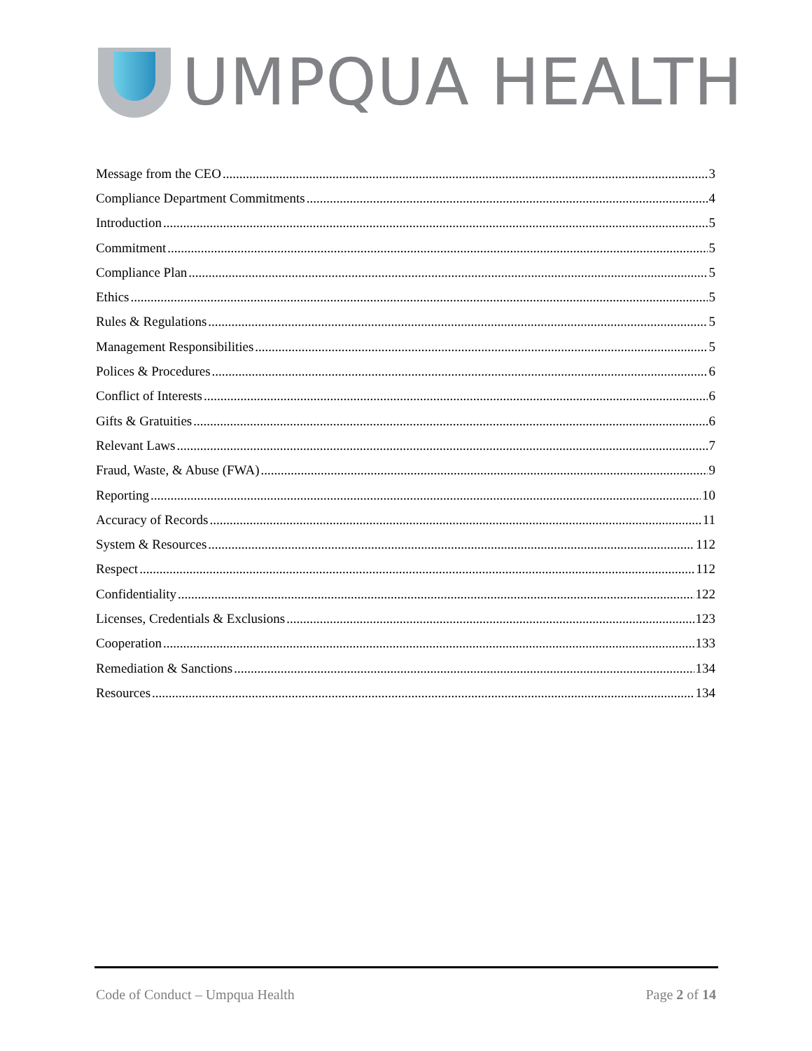UMPQUA HEALTH
Message from the CEO 3
Compliance Department Commitments 4
Introduction 5
Commitment 5
Compliance Plan 5
Ethics 5
Rules & Regulations 5
Management Responsibilities 5
Polices & Procedures 6
Conflict of Interests 6
Gifts & Gratuities 6
Relevant Laws 7
Fraud, Waste, & Abuse (FWA) 9
Reporting 10
Accuracy of Records 11
System & Resources 112
Respect 112
Confidentiality 122
Licenses, Credentials & Exclusions 123
Cooperation 133
Remediation & Sanctions 134
Resources 134
Code of Conduct – Umpqua Health Page 2 of 14